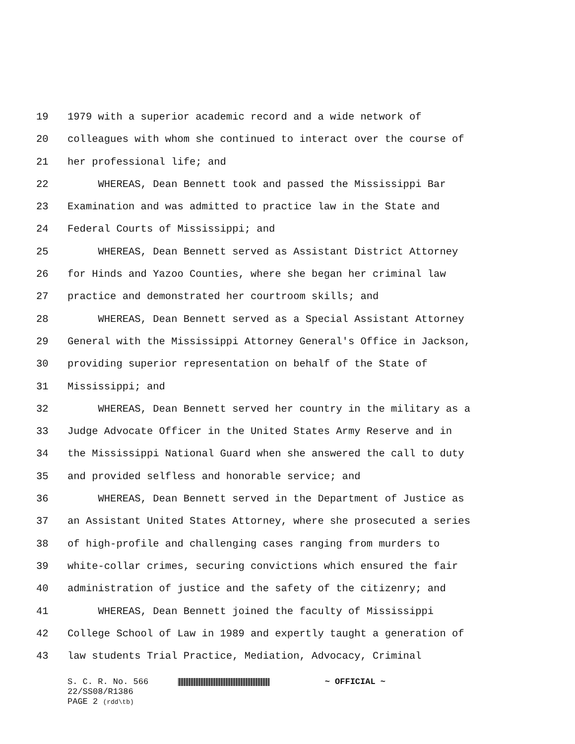19 1979 with a superior academic record and a wide network of
20 colleagues with whom she continued to interact over the course of
21 her professional life; and
22 WHEREAS, Dean Bennett took and passed the Mississippi Bar
23 Examination and was admitted to practice law in the State and
24 Federal Courts of Mississippi; and
25 WHEREAS, Dean Bennett served as Assistant District Attorney
26 for Hinds and Yazoo Counties, where she began her criminal law
27 practice and demonstrated her courtroom skills; and
28 WHEREAS, Dean Bennett served as a Special Assistant Attorney
29 General with the Mississippi Attorney General's Office in Jackson,
30 providing superior representation on behalf of the State of
31 Mississippi; and
32 WHEREAS, Dean Bennett served her country in the military as a
33 Judge Advocate Officer in the United States Army Reserve and in
34 the Mississippi National Guard when she answered the call to duty
35 and provided selfless and honorable service; and
36 WHEREAS, Dean Bennett served in the Department of Justice as
37 an Assistant United States Attorney, where she prosecuted a series
38 of high-profile and challenging cases ranging from murders to
39 white-collar crimes, securing convictions which ensured the fair
40 administration of justice and the safety of the citizenry; and
41 WHEREAS, Dean Bennett joined the faculty of Mississippi
42 College School of Law in 1989 and expertly taught a generation of
43 law students Trial Practice, Mediation, Advocacy, Criminal
S. C. R. No. 566 ~ OFFICIAL ~
22/SS08/R1386
PAGE 2 (rdd\tb)